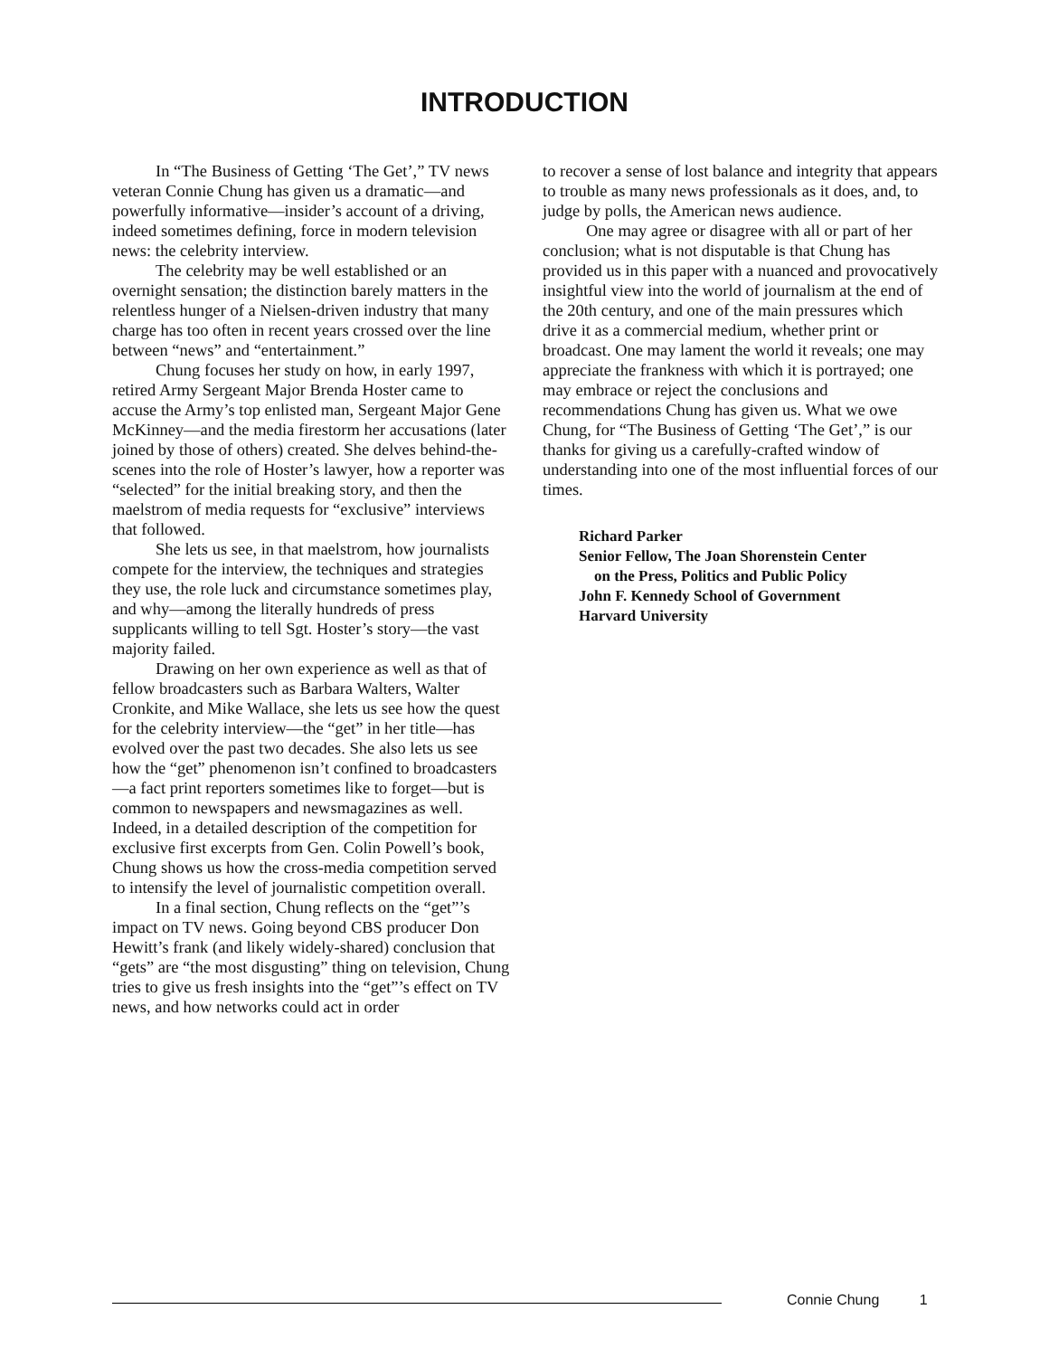INTRODUCTION
In “The Business of Getting ‘The Get’,” TV news veteran Connie Chung has given us a dramatic—and powerfully informative—insider’s account of a driving, indeed sometimes defining, force in modern television news: the celebrity interview.
The celebrity may be well established or an overnight sensation; the distinction barely matters in the relentless hunger of a Nielsen-driven industry that many charge has too often in recent years crossed over the line between “news” and “entertainment.”
Chung focuses her study on how, in early 1997, retired Army Sergeant Major Brenda Hoster came to accuse the Army’s top enlisted man, Sergeant Major Gene McKinney—and the media firestorm her accusations (later joined by those of others) created. She delves behind-the-scenes into the role of Hoster’s lawyer, how a reporter was “selected” for the initial breaking story, and then the maelstrom of media requests for “exclusive” interviews that followed.
She lets us see, in that maelstrom, how journalists compete for the interview, the techniques and strategies they use, the role luck and circumstance sometimes play, and why—among the literally hundreds of press supplicants willing to tell Sgt. Hoster’s story—the vast majority failed.
Drawing on her own experience as well as that of fellow broadcasters such as Barbara Walters, Walter Cronkite, and Mike Wallace, she lets us see how the quest for the celebrity interview—the “get” in her title—has evolved over the past two decades. She also lets us see how the “get” phenomenon isn’t confined to broadcasters—a fact print reporters sometimes like to forget—but is common to newspapers and newsmagazines as well. Indeed, in a detailed description of the competition for exclusive first excerpts from Gen. Colin Powell’s book, Chung shows us how the cross-media competition served to intensify the level of journalistic competition overall.
In a final section, Chung reflects on the “get”’s impact on TV news. Going beyond CBS producer Don Hewitt’s frank (and likely widely-shared) conclusion that “gets” are “the most disgusting” thing on television, Chung tries to give us fresh insights into the “get”’s effect on TV news, and how networks could act in order
to recover a sense of lost balance and integrity that appears to trouble as many news professionals as it does, and, to judge by polls, the American news audience.
One may agree or disagree with all or part of her conclusion; what is not disputable is that Chung has provided us in this paper with a nuanced and provocatively insightful view into the world of journalism at the end of the 20th century, and one of the main pressures which drive it as a commercial medium, whether print or broadcast. One may lament the world it reveals; one may appreciate the frankness with which it is portrayed; one may embrace or reject the conclusions and recommendations Chung has given us. What we owe Chung, for “The Business of Getting ‘The Get’,” is our thanks for giving us a carefully-crafted window of understanding into one of the most influential forces of our times.
Richard Parker
Senior Fellow, The Joan Shorenstein Center
on the Press, Politics and Public Policy
John F. Kennedy School of Government
Harvard University
Connie Chung 1